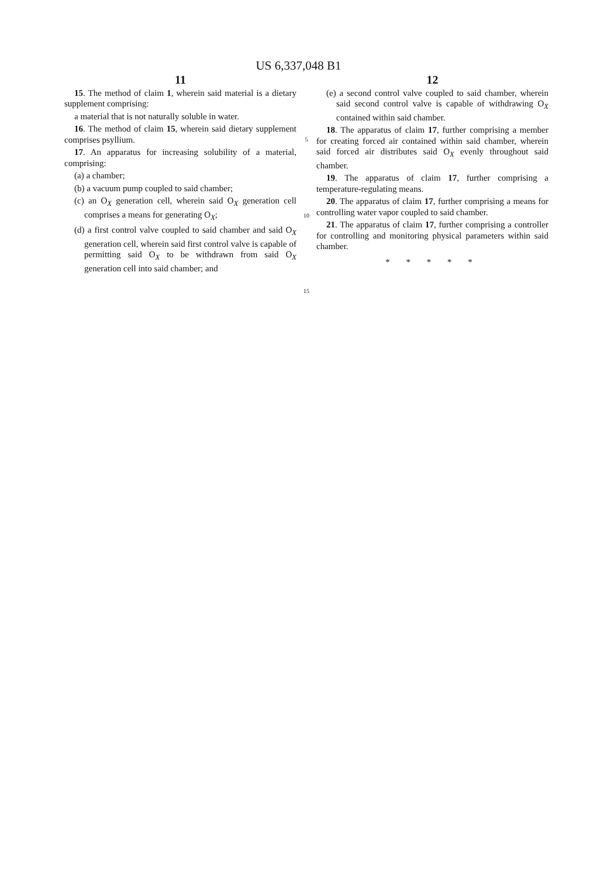US 6,337,048 B1
11
15. The method of claim 1, wherein said material is a dietary supplement comprising:
a material that is not naturally soluble in water.
16. The method of claim 15, wherein said dietary supplement comprises psyllium.
17. An apparatus for increasing solubility of a material, comprising:
(a) a chamber;
(b) a vacuum pump coupled to said chamber;
(c) an O<sub>X</sub> generation cell, wherein said O<sub>X</sub> generation cell comprises a means for generating O<sub>X</sub>;
(d) a first control valve coupled to said chamber and said O<sub>X</sub> generation cell, wherein said first control valve is capable of permitting said O<sub>X</sub> to be withdrawn from said O<sub>X</sub> generation cell into said chamber; and
5
10
15
12
(e) a second control valve coupled to said chamber, wherein said second control valve is capable of withdrawing O<sub>X</sub> contained within said chamber.
18. The apparatus of claim 17, further comprising a member for creating forced air contained within said chamber, wherein said forced air distributes said O<sub>X</sub> evenly throughout said chamber.
19. The apparatus of claim 17, further comprising a temperature-regulating means.
20. The apparatus of claim 17, further comprising a means for controlling water vapor coupled to said chamber.
21. The apparatus of claim 17, further comprising a controller for controlling and monitoring physical parameters within said chamber.
* * * * *